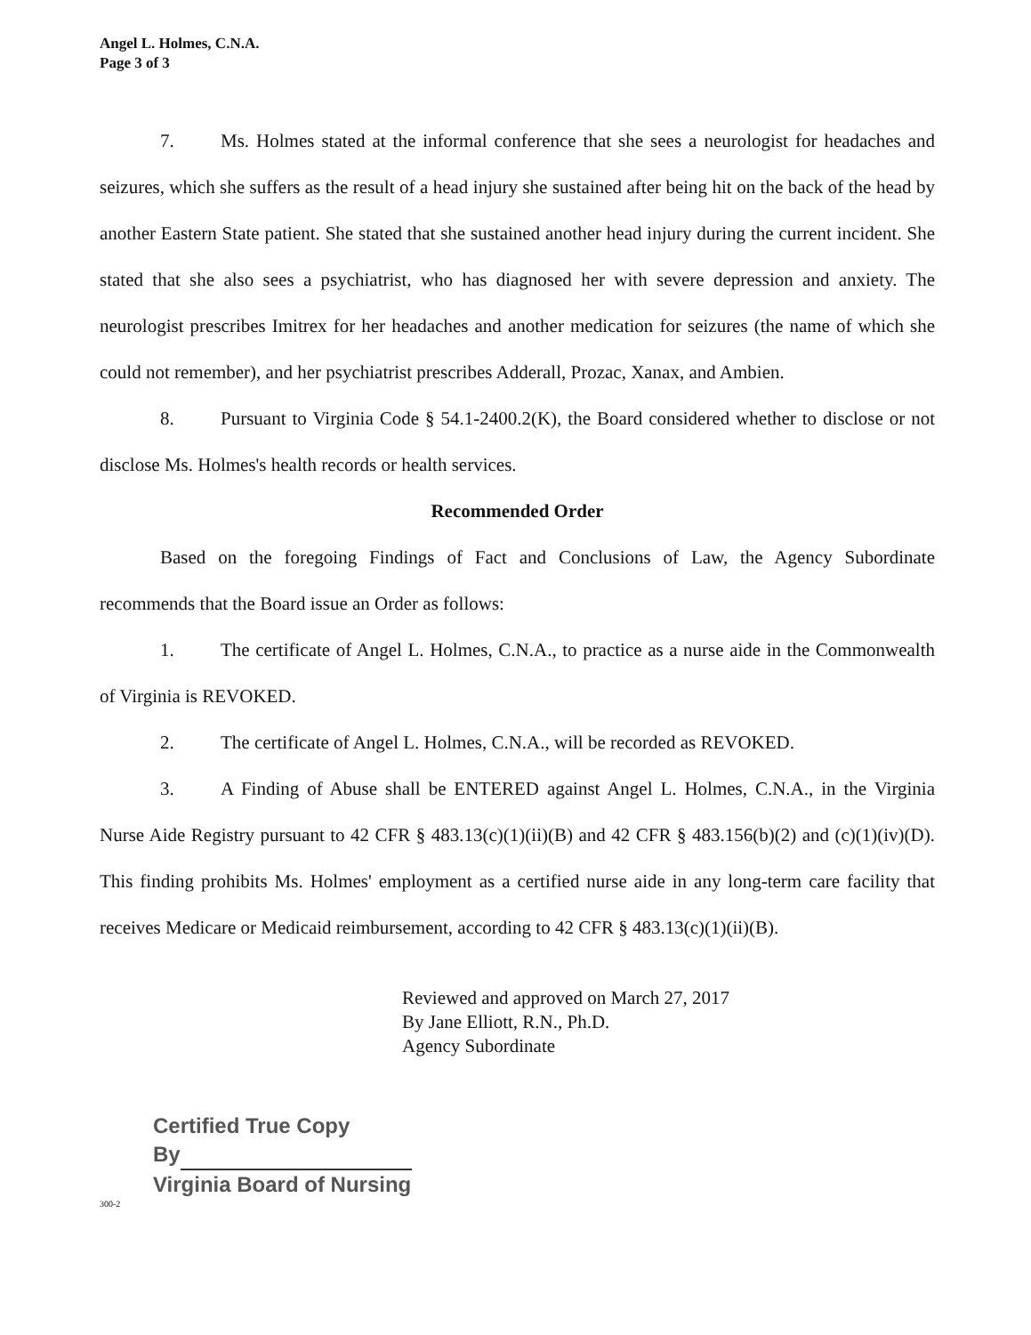Angel L. Holmes, C.N.A.
Page 3 of 3
7. Ms. Holmes stated at the informal conference that she sees a neurologist for headaches and seizures, which she suffers as the result of a head injury she sustained after being hit on the back of the head by another Eastern State patient. She stated that she sustained another head injury during the current incident. She stated that she also sees a psychiatrist, who has diagnosed her with severe depression and anxiety. The neurologist prescribes Imitrex for her headaches and another medication for seizures (the name of which she could not remember), and her psychiatrist prescribes Adderall, Prozac, Xanax, and Ambien.
8. Pursuant to Virginia Code § 54.1-2400.2(K), the Board considered whether to disclose or not disclose Ms. Holmes's health records or health services.
Recommended Order
Based on the foregoing Findings of Fact and Conclusions of Law, the Agency Subordinate recommends that the Board issue an Order as follows:
1. The certificate of Angel L. Holmes, C.N.A., to practice as a nurse aide in the Commonwealth of Virginia is REVOKED.
2. The certificate of Angel L. Holmes, C.N.A., will be recorded as REVOKED.
3. A Finding of Abuse shall be ENTERED against Angel L. Holmes, C.N.A., in the Virginia Nurse Aide Registry pursuant to 42 CFR § 483.13(c)(1)(ii)(B) and 42 CFR § 483.156(b)(2) and (c)(1)(iv)(D). This finding prohibits Ms. Holmes' employment as a certified nurse aide in any long-term care facility that receives Medicare or Medicaid reimbursement, according to 42 CFR § 483.13(c)(1)(ii)(B).
Reviewed and approved on March 27, 2017
By Jane Elliott, R.N., Ph.D.
Agency Subordinate
Certified True Copy
By
Virginia Board of Nursing
300-2